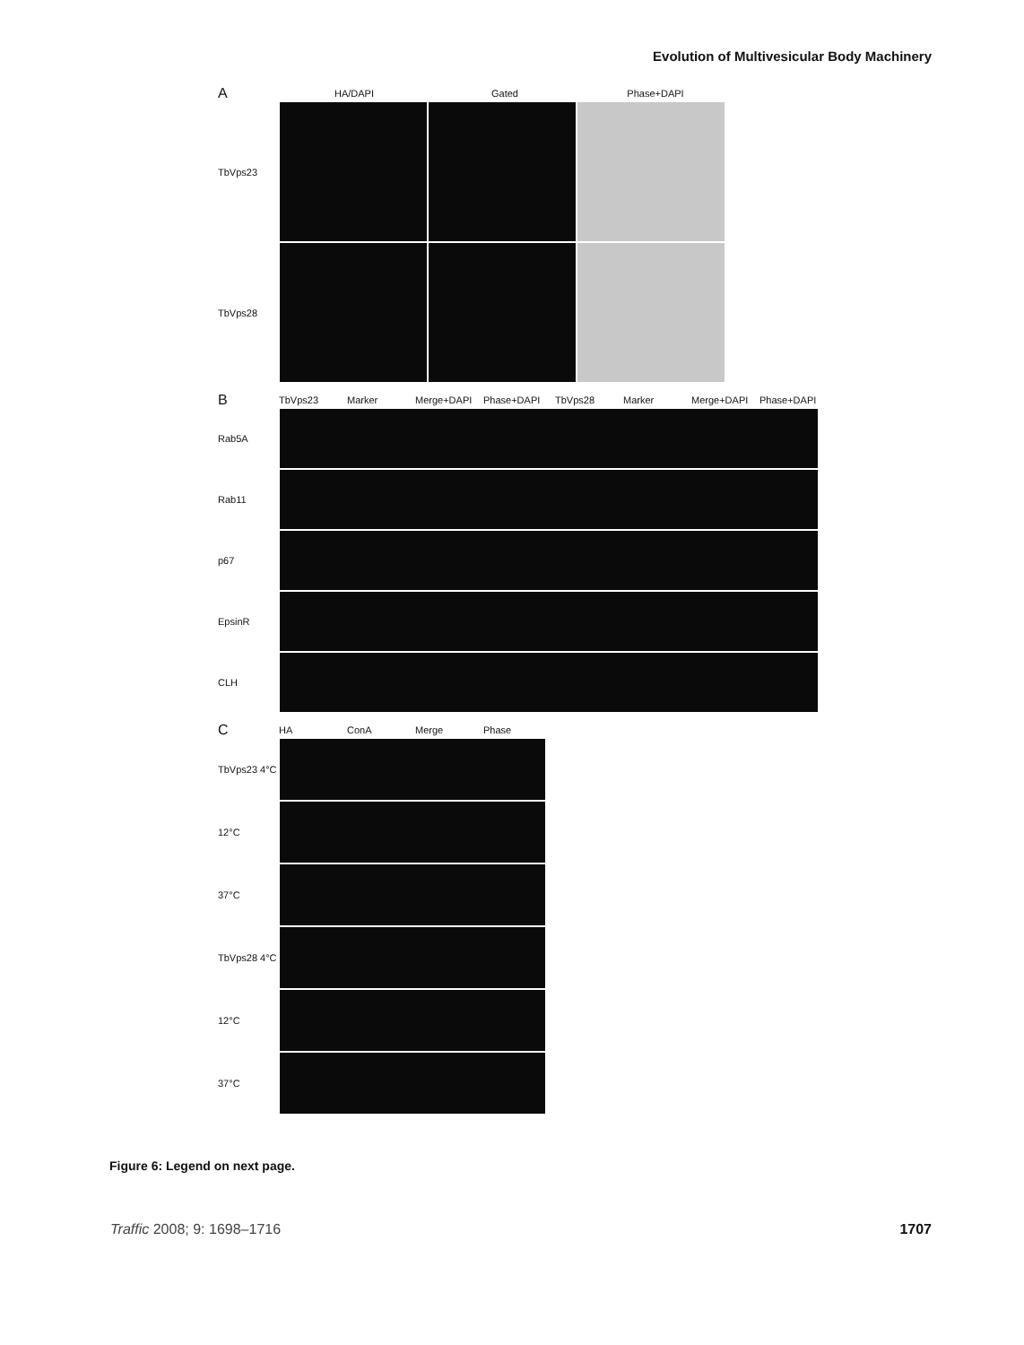Evolution of Multivesicular Body Machinery
A HA/DAPI Gated Phase+DAPI
TbVps23
TbVps28
B TbVps23 Marker Merge+DAPI Phase+DAPI TbVps28 Marker Merge+DAPI Phase+DAPI
Rab5A
Rab11
p67
EpsinR
CLH
C HA ConA Merge Phase
TbVps23 4°C
12°C
37°C
TbVps28 4°C
12°C
37°C
Figure 6: Legend on next page.
Traffic 2008; 9: 1698–1716 1707